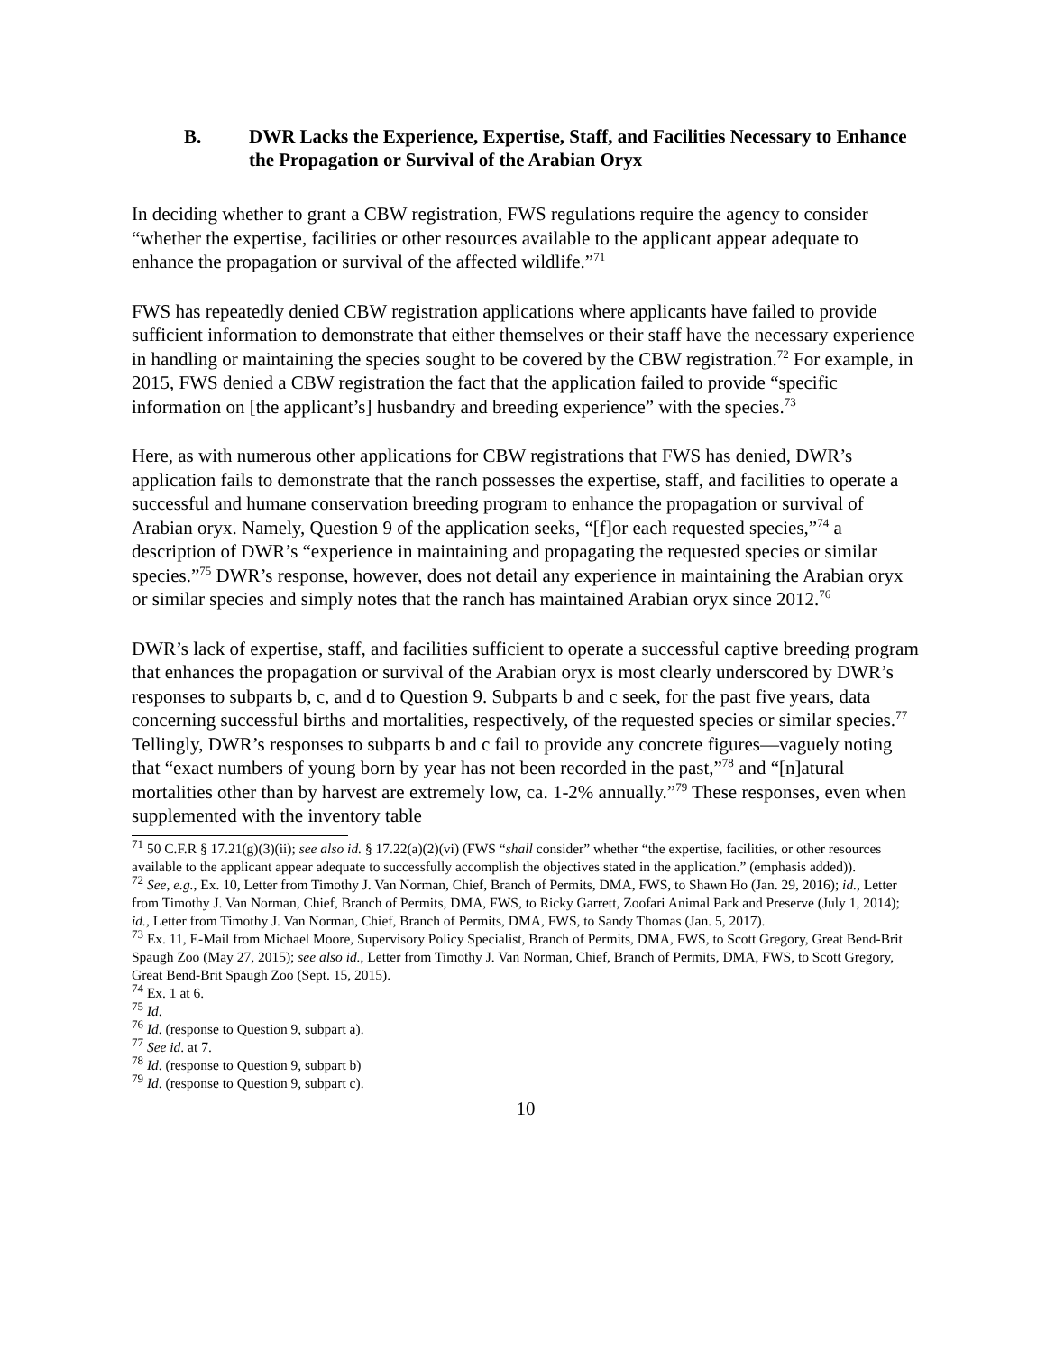B. DWR Lacks the Experience, Expertise, Staff, and Facilities Necessary to Enhance the Propagation or Survival of the Arabian Oryx
In deciding whether to grant a CBW registration, FWS regulations require the agency to consider “whether the expertise, facilities or other resources available to the applicant appear adequate to enhance the propagation or survival of the affected wildlife.”<sup>71</sup>
FWS has repeatedly denied CBW registration applications where applicants have failed to provide sufficient information to demonstrate that either themselves or their staff have the necessary experience in handling or maintaining the species sought to be covered by the CBW registration.<sup>72</sup> For example, in 2015, FWS denied a CBW registration the fact that the application failed to provide “specific information on [the applicant’s] husbandry and breeding experience” with the species.<sup>73</sup>
Here, as with numerous other applications for CBW registrations that FWS has denied, DWR’s application fails to demonstrate that the ranch possesses the expertise, staff, and facilities to operate a successful and humane conservation breeding program to enhance the propagation or survival of Arabian oryx. Namely, Question 9 of the application seeks, “[f]or each requested species,”<sup>74</sup> a description of DWR’s “experience in maintaining and propagating the requested species or similar species.”<sup>75</sup> DWR’s response, however, does not detail any experience in maintaining the Arabian oryx or similar species and simply notes that the ranch has maintained Arabian oryx since 2012.<sup>76</sup>
DWR’s lack of expertise, staff, and facilities sufficient to operate a successful captive breeding program that enhances the propagation or survival of the Arabian oryx is most clearly underscored by DWR’s responses to subparts b, c, and d to Question 9. Subparts b and c seek, for the past five years, data concerning successful births and mortalities, respectively, of the requested species or similar species.<sup>77</sup> Tellingly, DWR’s responses to subparts b and c fail to provide any concrete figures―vaguely noting that “exact numbers of young born by year has not been recorded in the past,”<sup>78</sup> and “[n]atural mortalities other than by harvest are extremely low, ca. 1-2% annually.”<sup>79</sup> These responses, even when supplemented with the inventory table
<sup>71</sup> 50 C.F.R § 17.21(g)(3)(ii); see also id. § 17.22(a)(2)(vi) (FWS “shall consider” whether “the expertise, facilities, or other resources available to the applicant appear adequate to successfully accomplish the objectives stated in the application.” (emphasis added)).
<sup>72</sup> See, e.g., Ex. 10, Letter from Timothy J. Van Norman, Chief, Branch of Permits, DMA, FWS, to Shawn Ho (Jan. 29, 2016); id., Letter from Timothy J. Van Norman, Chief, Branch of Permits, DMA, FWS, to Ricky Garrett, Zoofari Animal Park and Preserve (July 1, 2014); id., Letter from Timothy J. Van Norman, Chief, Branch of Permits, DMA, FWS, to Sandy Thomas (Jan. 5, 2017).
<sup>73</sup> Ex. 11, E-Mail from Michael Moore, Supervisory Policy Specialist, Branch of Permits, DMA, FWS, to Scott Gregory, Great Bend-Brit Spaugh Zoo (May 27, 2015); see also id., Letter from Timothy J. Van Norman, Chief, Branch of Permits, DMA, FWS, to Scott Gregory, Great Bend-Brit Spaugh Zoo (Sept. 15, 2015).
<sup>74</sup> Ex. 1 at 6.
<sup>75</sup> Id.
<sup>76</sup> Id. (response to Question 9, subpart a).
<sup>77</sup> See id. at 7.
<sup>78</sup> Id. (response to Question 9, subpart b)
<sup>79</sup> Id. (response to Question 9, subpart c).
10